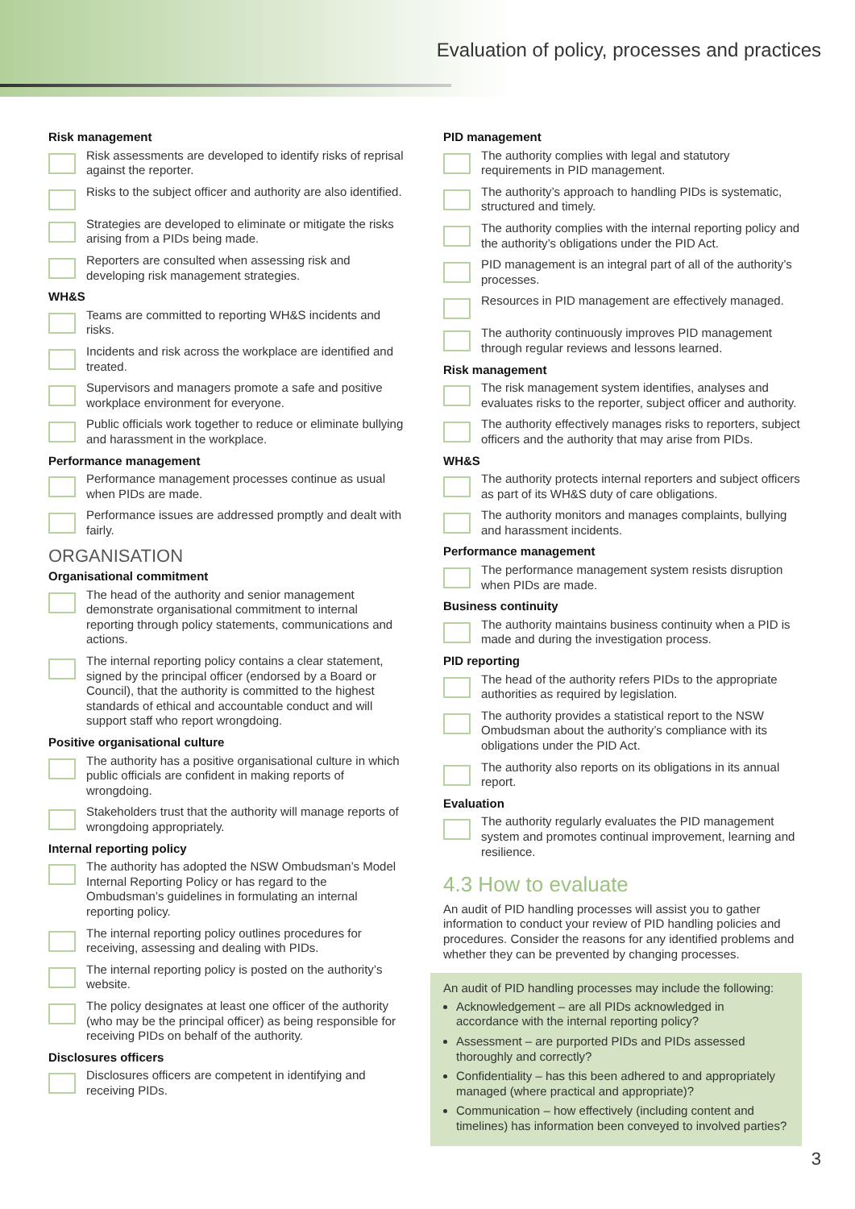Evaluation of policy, processes and practices
Risk management
Risk assessments are developed to identify risks of reprisal against the reporter.
Risks to the subject officer and authority are also identified.
Strategies are developed to eliminate or mitigate the risks arising from a PIDs being made.
Reporters are consulted when assessing risk and developing risk management strategies.
WH&S
Teams are committed to reporting WH&S incidents and risks.
Incidents and risk across the workplace are identified and treated.
Supervisors and managers promote a safe and positive workplace environment for everyone.
Public officials work together to reduce or eliminate bullying and harassment in the workplace.
Performance management
Performance management processes continue as usual when PIDs are made.
Performance issues are addressed promptly and dealt with fairly.
ORGANISATION
Organisational commitment
The head of the authority and senior management demonstrate organisational commitment to internal reporting through policy statements, communications and actions.
The internal reporting policy contains a clear statement, signed by the principal officer (endorsed by a Board or Council), that the authority is committed to the highest standards of ethical and accountable conduct and will support staff who report wrongdoing.
Positive organisational culture
The authority has a positive organisational culture in which public officials are confident in making reports of wrongdoing.
Stakeholders trust that the authority will manage reports of wrongdoing appropriately.
Internal reporting policy
The authority has adopted the NSW Ombudsman’s Model Internal Reporting Policy or has regard to the Ombudsman’s guidelines in formulating an internal reporting policy.
The internal reporting policy outlines procedures for receiving, assessing and dealing with PIDs.
The internal reporting policy is posted on the authority’s website.
The policy designates at least one officer of the authority (who may be the principal officer) as being responsible for receiving PIDs on behalf of the authority.
Disclosures officers
Disclosures officers are competent in identifying and receiving PIDs.
PID management
The authority complies with legal and statutory requirements in PID management.
The authority’s approach to handling PIDs is systematic, structured and timely.
The authority complies with the internal reporting policy and the authority’s obligations under the PID Act.
PID management is an integral part of all of the authority’s processes.
Resources in PID management are effectively managed.
The authority continuously improves PID management through regular reviews and lessons learned.
Risk management
The risk management system identifies, analyses and evaluates risks to the reporter, subject officer and authority.
The authority effectively manages risks to reporters, subject officers and the authority that may arise from PIDs.
WH&S
The authority protects internal reporters and subject officers as part of its WH&S duty of care obligations.
The authority monitors and manages complaints, bullying and harassment incidents.
Performance management
The performance management system resists disruption when PIDs are made.
Business continuity
The authority maintains business continuity when a PID is made and during the investigation process.
PID reporting
The head of the authority refers PIDs to the appropriate authorities as required by legislation.
The authority provides a statistical report to the NSW Ombudsman about the authority’s compliance with its obligations under the PID Act.
The authority also reports on its obligations in its annual report.
Evaluation
The authority regularly evaluates the PID management system and promotes continual improvement, learning and resilience.
4.3 How to evaluate
An audit of PID handling processes will assist you to gather information to conduct your review of PID handling policies and procedures. Consider the reasons for any identified problems and whether they can be prevented by changing processes.
An audit of PID handling processes may include the following:
Acknowledgement – are all PIDs acknowledged in accordance with the internal reporting policy?
Assessment – are purported PIDs and PIDs assessed thoroughly and correctly?
Confidentiality – has this been adhered to and appropriately managed (where practical and appropriate)?
Communication – how effectively (including content and timelines) has information been conveyed to involved parties?
3